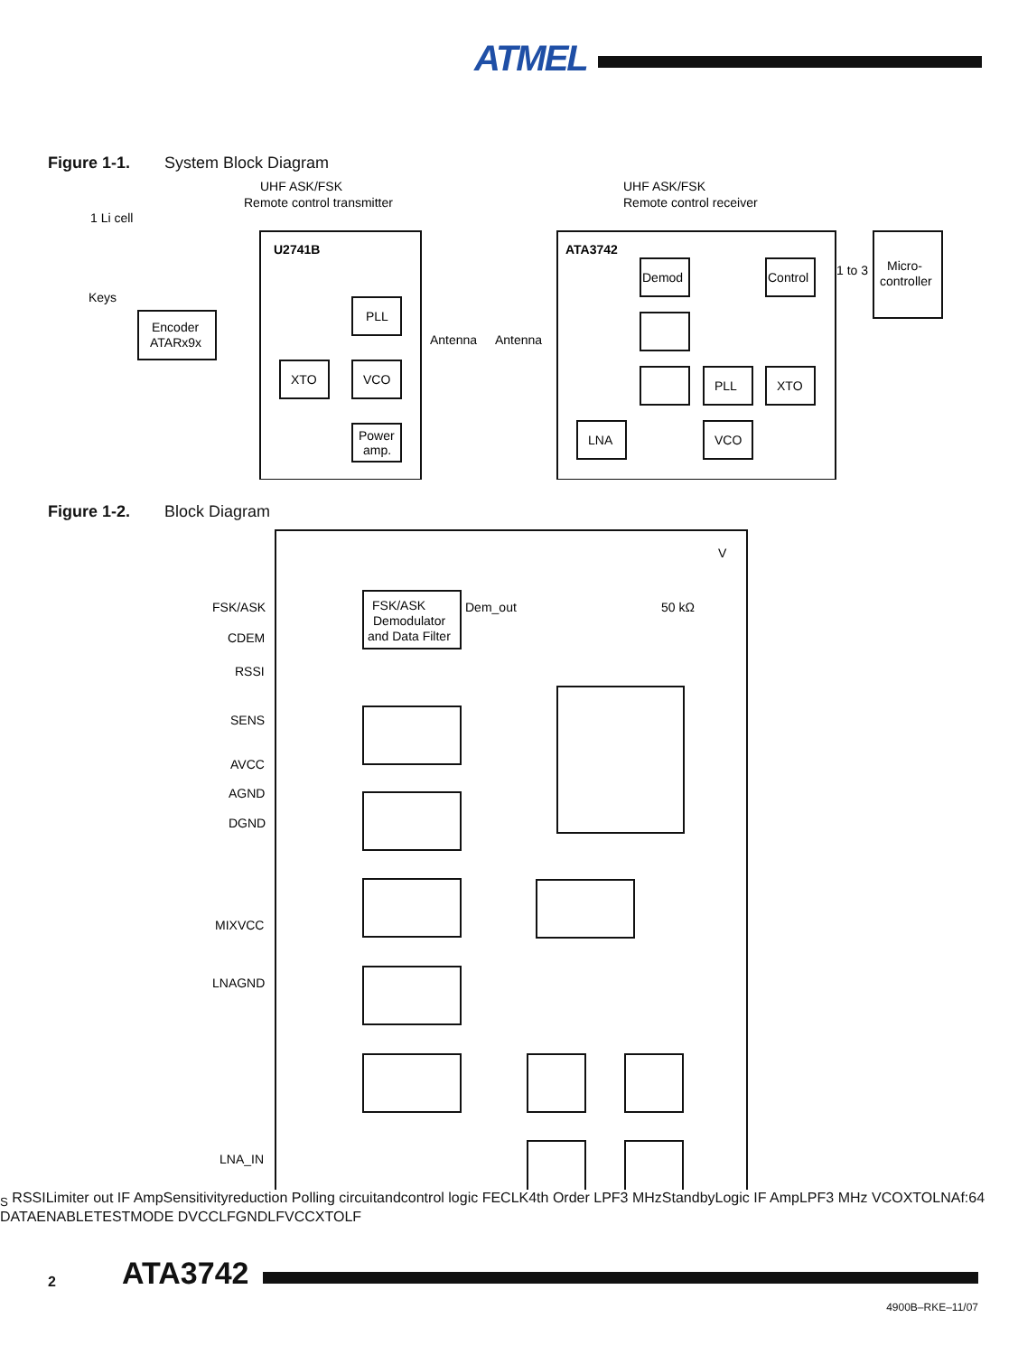ATMEL
Figure 1-1. System Block Diagram
UHF ASK/FSK
Remote control transmitter
UHF ASK/FSK
Remote control receiver
1 Li cell
Keys
Encoder
ATARx9x
U2741B
PLL
XTO
VCO
Power
amp.
Antenna
Antenna
ATA3742
Demod
Control
1 to 3
Micro-
controller
PLL
XTO
LNA
VCO
Figure 1-2. Block Diagram
FSK/ASK
CDEM
RSSI
SENS
AVCC
AGND
DGND
MIXVCC
LNAGND
LNA_IN
FSK/ASK
Demodulator
and Data Filter
Dem_out
50 kΩ
VS
RSSI
Limiter out
IF Amp
Sensitivity
reduction
Polling circuit
and
control logic
FE
CLK
4th Order
LPF
3 MHz
Standby
Logic
IF Amp
LPF
3 MHz
VCO
XTO
LNA
f
:64
DATA
ENABLE
TEST
MODE
DVCC
LFGND
LFVCC
XTO
LF
2 ATA3742
4900B–RKE–11/07